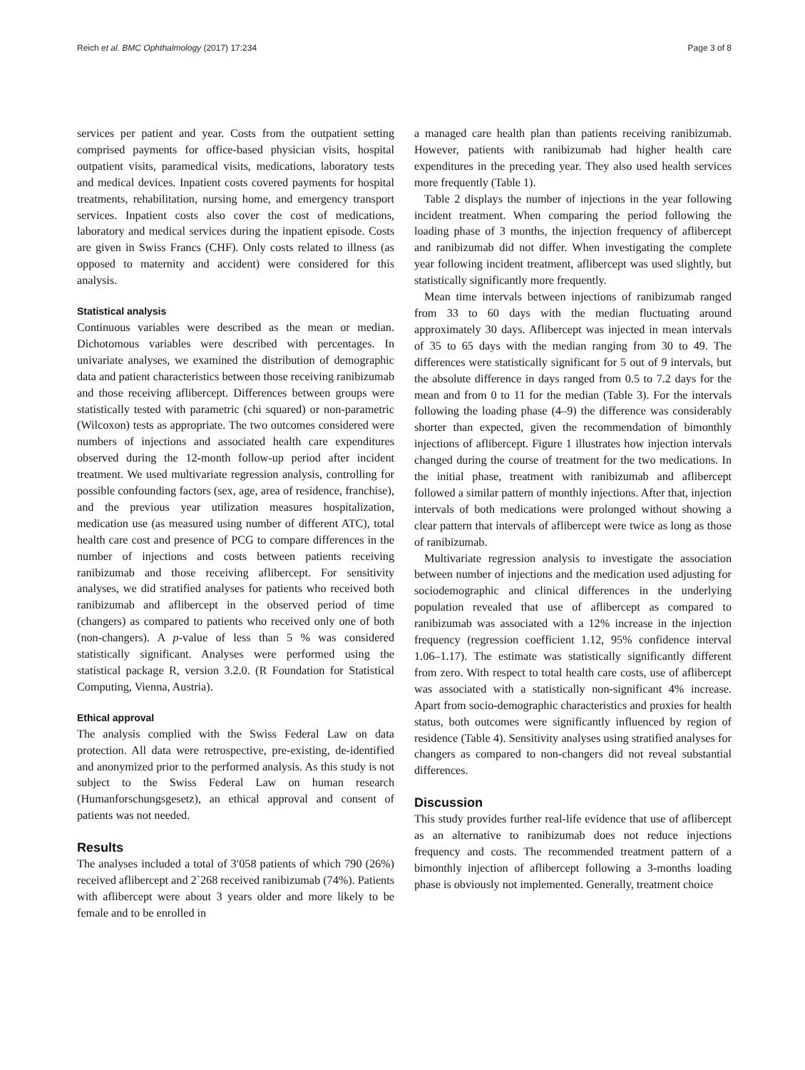Reich et al. BMC Ophthalmology (2017) 17:234 Page 3 of 8
services per patient and year. Costs from the outpatient setting comprised payments for office-based physician visits, hospital outpatient visits, paramedical visits, medications, laboratory tests and medical devices. Inpatient costs covered payments for hospital treatments, rehabilitation, nursing home, and emergency transport services. Inpatient costs also cover the cost of medications, laboratory and medical services during the inpatient episode. Costs are given in Swiss Francs (CHF). Only costs related to illness (as opposed to maternity and accident) were considered for this analysis.
Statistical analysis
Continuous variables were described as the mean or median. Dichotomous variables were described with percentages. In univariate analyses, we examined the distribution of demographic data and patient characteristics between those receiving ranibizumab and those receiving aflibercept. Differences between groups were statistically tested with parametric (chi squared) or non-parametric (Wilcoxon) tests as appropriate. The two outcomes considered were numbers of injections and associated health care expenditures observed during the 12-month follow-up period after incident treatment. We used multivariate regression analysis, controlling for possible confounding factors (sex, age, area of residence, franchise), and the previous year utilization measures hospitalization, medication use (as measured using number of different ATC), total health care cost and presence of PCG to compare differences in the number of injections and costs between patients receiving ranibizumab and those receiving aflibercept. For sensitivity analyses, we did stratified analyses for patients who received both ranibizumab and aflibercept in the observed period of time (changers) as compared to patients who received only one of both (non-changers). A p-value of less than 5 % was considered statistically significant. Analyses were performed using the statistical package R, version 3.2.0. (R Foundation for Statistical Computing, Vienna, Austria).
Ethical approval
The analysis complied with the Swiss Federal Law on data protection. All data were retrospective, pre-existing, de-identified and anonymized prior to the performed analysis. As this study is not subject to the Swiss Federal Law on human research (Humanforschungsgesetz), an ethical approval and consent of patients was not needed.
Results
The analyses included a total of 3′058 patients of which 790 (26%) received aflibercept and 2`268 received ranibizumab (74%). Patients with aflibercept were about 3 years older and more likely to be female and to be enrolled in
a managed care health plan than patients receiving ranibizumab. However, patients with ranibizumab had higher health care expenditures in the preceding year. They also used health services more frequently (Table 1).
Table 2 displays the number of injections in the year following incident treatment. When comparing the period following the loading phase of 3 months, the injection frequency of aflibercept and ranibizumab did not differ. When investigating the complete year following incident treatment, aflibercept was used slightly, but statistically significantly more frequently.
Mean time intervals between injections of ranibizumab ranged from 33 to 60 days with the median fluctuating around approximately 30 days. Aflibercept was injected in mean intervals of 35 to 65 days with the median ranging from 30 to 49. The differences were statistically significant for 5 out of 9 intervals, but the absolute difference in days ranged from 0.5 to 7.2 days for the mean and from 0 to 11 for the median (Table 3). For the intervals following the loading phase (4–9) the difference was considerably shorter than expected, given the recommendation of bimonthly injections of aflibercept. Figure 1 illustrates how injection intervals changed during the course of treatment for the two medications. In the initial phase, treatment with ranibizumab and aflibercept followed a similar pattern of monthly injections. After that, injection intervals of both medications were prolonged without showing a clear pattern that intervals of aflibercept were twice as long as those of ranibizumab.
Multivariate regression analysis to investigate the association between number of injections and the medication used adjusting for sociodemographic and clinical differences in the underlying population revealed that use of aflibercept as compared to ranibizumab was associated with a 12% increase in the injection frequency (regression coefficient 1.12, 95% confidence interval 1.06–1.17). The estimate was statistically significantly different from zero. With respect to total health care costs, use of aflibercept was associated with a statistically non-significant 4% increase. Apart from socio-demographic characteristics and proxies for health status, both outcomes were significantly influenced by region of residence (Table 4). Sensitivity analyses using stratified analyses for changers as compared to non-changers did not reveal substantial differences.
Discussion
This study provides further real-life evidence that use of aflibercept as an alternative to ranibizumab does not reduce injections frequency and costs. The recommended treatment pattern of a bimonthly injection of aflibercept following a 3-months loading phase is obviously not implemented. Generally, treatment choice